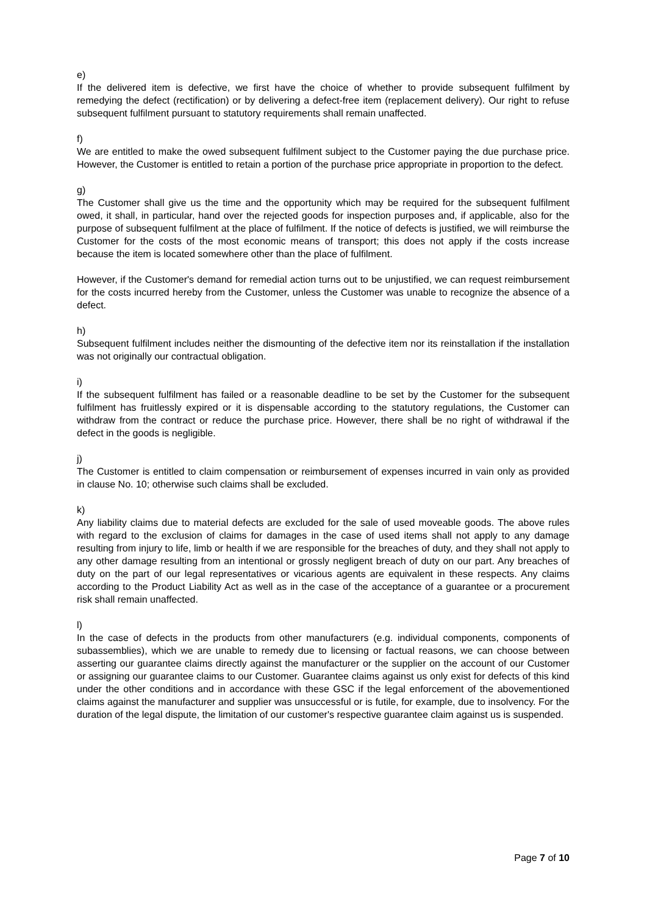e)
If the delivered item is defective, we first have the choice of whether to provide subsequent fulfilment by remedying the defect (rectification) or by delivering a defect-free item (replacement delivery). Our right to refuse subsequent fulfilment pursuant to statutory requirements shall remain unaffected.
f)
We are entitled to make the owed subsequent fulfilment subject to the Customer paying the due purchase price. However, the Customer is entitled to retain a portion of the purchase price appropriate in proportion to the defect.
g)
The Customer shall give us the time and the opportunity which may be required for the subsequent fulfilment owed, it shall, in particular, hand over the rejected goods for inspection purposes and, if applicable, also for the purpose of subsequent fulfilment at the place of fulfilment. If the notice of defects is justified, we will reimburse the Customer for the costs of the most economic means of transport; this does not apply if the costs increase because the item is located somewhere other than the place of fulfilment.
However, if the Customer's demand for remedial action turns out to be unjustified, we can request reimbursement for the costs incurred hereby from the Customer, unless the Customer was unable to recognize the absence of a defect.
h)
Subsequent fulfilment includes neither the dismounting of the defective item nor its reinstallation if the installation was not originally our contractual obligation.
i)
If the subsequent fulfilment has failed or a reasonable deadline to be set by the Customer for the subsequent fulfilment has fruitlessly expired or it is dispensable according to the statutory regulations, the Customer can withdraw from the contract or reduce the purchase price. However, there shall be no right of withdrawal if the defect in the goods is negligible.
j)
The Customer is entitled to claim compensation or reimbursement of expenses incurred in vain only as provided in clause No. 10; otherwise such claims shall be excluded.
k)
Any liability claims due to material defects are excluded for the sale of used moveable goods. The above rules with regard to the exclusion of claims for damages in the case of used items shall not apply to any damage resulting from injury to life, limb or health if we are responsible for the breaches of duty, and they shall not apply to any other damage resulting from an intentional or grossly negligent breach of duty on our part. Any breaches of duty on the part of our legal representatives or vicarious agents are equivalent in these respects. Any claims according to the Product Liability Act as well as in the case of the acceptance of a guarantee or a procurement risk shall remain unaffected.
l)
In the case of defects in the products from other manufacturers (e.g. individual components, components of subassemblies), which we are unable to remedy due to licensing or factual reasons, we can choose between asserting our guarantee claims directly against the manufacturer or the supplier on the account of our Customer or assigning our guarantee claims to our Customer. Guarantee claims against us only exist for defects of this kind under the other conditions and in accordance with these GSC if the legal enforcement of the abovementioned claims against the manufacturer and supplier was unsuccessful or is futile, for example, due to insolvency. For the duration of the legal dispute, the limitation of our customer's respective guarantee claim against us is suspended.
Page 7 of 10